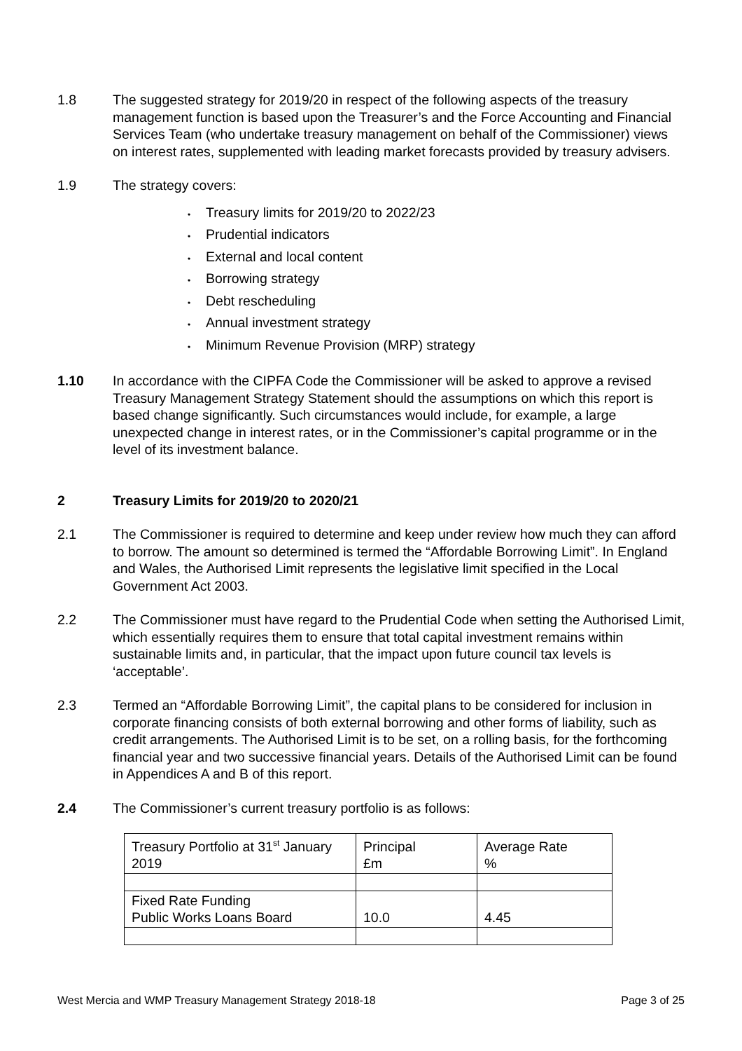1.8 The suggested strategy for 2019/20 in respect of the following aspects of the treasury management function is based upon the Treasurer’s and the Force Accounting and Financial Services Team (who undertake treasury management on behalf of the Commissioner) views on interest rates, supplemented with leading market forecasts provided by treasury advisers.
1.9 The strategy covers:
• Treasury limits for 2019/20 to 2022/23
• Prudential indicators
• External and local content
• Borrowing strategy
• Debt rescheduling
• Annual investment strategy
• Minimum Revenue Provision (MRP) strategy
1.10 In accordance with the CIPFA Code the Commissioner will be asked to approve a revised Treasury Management Strategy Statement should the assumptions on which this report is based change significantly. Such circumstances would include, for example, a large unexpected change in interest rates, or in the Commissioner’s capital programme or in the level of its investment balance.
2 Treasury Limits for 2019/20 to 2020/21
2.1 The Commissioner is required to determine and keep under review how much they can afford to borrow. The amount so determined is termed the “Affordable Borrowing Limit”. In England and Wales, the Authorised Limit represents the legislative limit specified in the Local Government Act 2003.
2.2 The Commissioner must have regard to the Prudential Code when setting the Authorised Limit, which essentially requires them to ensure that total capital investment remains within sustainable limits and, in particular, that the impact upon future council tax levels is ‘acceptable’.
2.3 Termed an “Affordable Borrowing Limit”, the capital plans to be considered for inclusion in corporate financing consists of both external borrowing and other forms of liability, such as credit arrangements. The Authorised Limit is to be set, on a rolling basis, for the forthcoming financial year and two successive financial years. Details of the Authorised Limit can be found in Appendices A and B of this report.
2.4 The Commissioner’s current treasury portfolio is as follows:
| Treasury Portfolio at 31<sup>st</sup> January 2019 | Principal £m | Average Rate % |
| Fixed Rate Funding Public Works Loans Board | 10.0 | 4.45 |
West Mercia and WMP Treasury Management Strategy 2018-18 Page 3 of 25